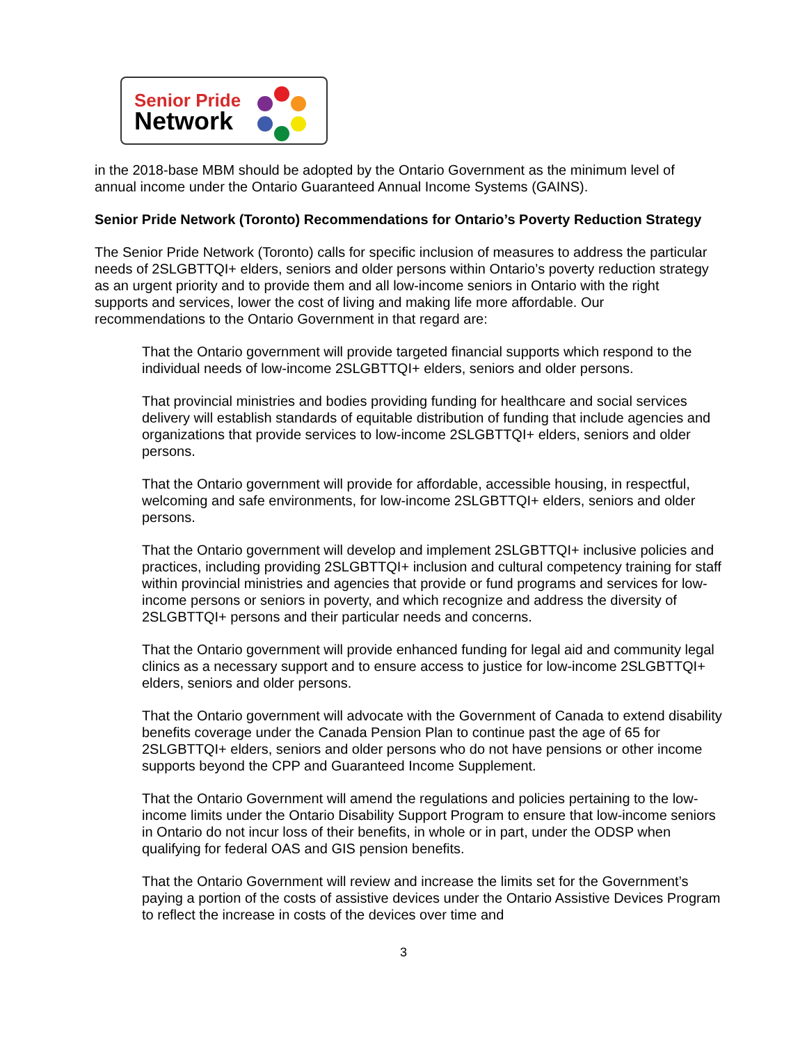Senior Pride
Network
in the 2018-base MBM should be adopted by the Ontario Government as the minimum level of annual income under the Ontario Guaranteed Annual Income Systems (GAINS).
Senior Pride Network (Toronto) Recommendations for Ontario’s Poverty Reduction Strategy
The Senior Pride Network (Toronto) calls for specific inclusion of measures to address the particular needs of 2SLGBTTQI+ elders, seniors and older persons within Ontario’s poverty reduction strategy as an urgent priority and to provide them and all low-income seniors in Ontario with the right supports and services, lower the cost of living and making life more affordable. Our recommendations to the Ontario Government in that regard are:
That the Ontario government will provide targeted financial supports which respond to the individual needs of low-income 2SLGBTTQI+ elders, seniors and older persons.
That provincial ministries and bodies providing funding for healthcare and social services delivery will establish standards of equitable distribution of funding that include agencies and organizations that provide services to low-income 2SLGBTTQI+ elders, seniors and older persons.
That the Ontario government will provide for affordable, accessible housing, in respectful, welcoming and safe environments, for low-income 2SLGBTTQI+ elders, seniors and older persons.
That the Ontario government will develop and implement 2SLGBTTQI+ inclusive policies and practices, including providing 2SLGBTTQI+ inclusion and cultural competency training for staff within provincial ministries and agencies that provide or fund programs and services for low-income persons or seniors in poverty, and which recognize and address the diversity of 2SLGBTTQI+ persons and their particular needs and concerns.
That the Ontario government will provide enhanced funding for legal aid and community legal clinics as a necessary support and to ensure access to justice for low-income 2SLGBTTQI+ elders, seniors and older persons.
That the Ontario government will advocate with the Government of Canada to extend disability benefits coverage under the Canada Pension Plan to continue past the age of 65 for 2SLGBTTQI+ elders, seniors and older persons who do not have pensions or other income supports beyond the CPP and Guaranteed Income Supplement.
That the Ontario Government will amend the regulations and policies pertaining to the low-income limits under the Ontario Disability Support Program to ensure that low-income seniors in Ontario do not incur loss of their benefits, in whole or in part, under the ODSP when qualifying for federal OAS and GIS pension benefits.
That the Ontario Government will review and increase the limits set for the Government’s paying a portion of the costs of assistive devices under the Ontario Assistive Devices Program to reflect the increase in costs of the devices over time and
3